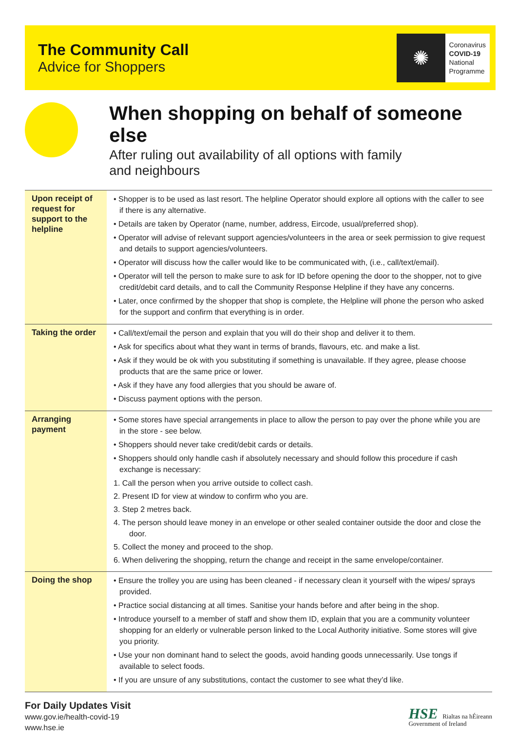The Community Call
Advice for Shoppers
✺
Coronavirus
COVID-19
National
Programme
When shopping on behalf of someone else
After ruling out availability of all options with family
and neighbours
| Upon receipt of request for support to the helpline | • Shopper is to be used as last resort. The helpline Operator should explore all options with the caller to see if there is any alternative. • Details are taken by Operator (name, number, address, Eircode, usual/preferred shop). • Operator will advise of relevant support agencies/volunteers in the area or seek permission to give request and details to support agencies/volunteers. • Operator will discuss how the caller would like to be communicated with, (i.e., call/text/email). • Operator will tell the person to make sure to ask for ID before opening the door to the shopper, not to give credit/debit card details, and to call the Community Response Helpline if they have any concerns. • Later, once confirmed by the shopper that shop is complete, the Helpline will phone the person who asked for the support and confirm that everything is in order. |
| Taking the order | • Call/text/email the person and explain that you will do their shop and deliver it to them. • Ask for specifics about what they want in terms of brands, flavours, etc. and make a list. • Ask if they would be ok with you substituting if something is unavailable. If they agree, please choose products that are the same price or lower. • Ask if they have any food allergies that you should be aware of. • Discuss payment options with the person. |
| Arranging payment | • Some stores have special arrangements in place to allow the person to pay over the phone while you are in the store - see below. • Shoppers should never take credit/debit cards or details. • Shoppers should only handle cash if absolutely necessary and should follow this procedure if cash exchange is necessary: 1. Call the person when you arrive outside to collect cash. 2. Present ID for view at window to confirm who you are. 3. Step 2 metres back. 4. The person should leave money in an envelope or other sealed container outside the door and close the door. 5. Collect the money and proceed to the shop. 6. When delivering the shopping, return the change and receipt in the same envelope/container. |
| Doing the shop | • Ensure the trolley you are using has been cleaned - if necessary clean it yourself with the wipes/ sprays provided. • Practice social distancing at all times. Sanitise your hands before and after being in the shop. • Introduce yourself to a member of staff and show them ID, explain that you are a community volunteer shopping for an elderly or vulnerable person linked to the Local Authority initiative. Some stores will give you priority. • Use your non dominant hand to select the goods, avoid handing goods unnecessarily. Use tongs if available to select foods. • If you are unsure of any substitutions, contact the customer to see what they’d like. |
For Daily Updates Visit
www.gov.ie/health-covid-19
www.hse.ie
HSE Rialtas na hÉireann
Government of Ireland